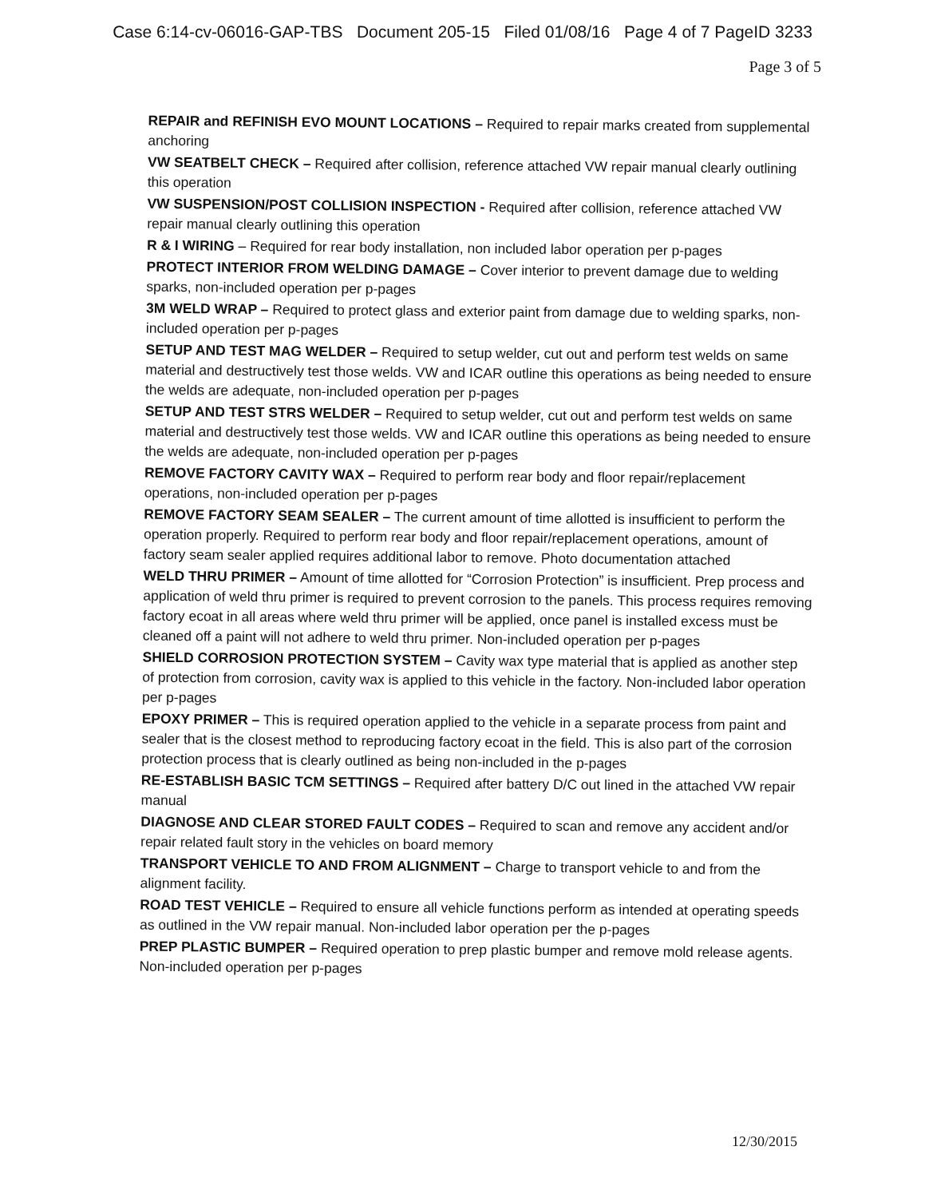Case 6:14-cv-06016-GAP-TBS Document 205-15 Filed 01/08/16 Page 4 of 7 PageID 3233
Page 3 of 5
REPAIR and REFINISH EVO MOUNT LOCATIONS – Required to repair marks created from supplemental anchoring
VW SEATBELT CHECK – Required after collision, reference attached VW repair manual clearly outlining this operation
VW SUSPENSION/POST COLLISION INSPECTION - Required after collision, reference attached VW repair manual clearly outlining this operation
R & I WIRING – Required for rear body installation, non included labor operation per p-pages
PROTECT INTERIOR FROM WELDING DAMAGE – Cover interior to prevent damage due to welding sparks, non-included operation per p-pages
3M WELD WRAP – Required to protect glass and exterior paint from damage due to welding sparks, non-included operation per p-pages
SETUP AND TEST MAG WELDER – Required to setup welder, cut out and perform test welds on same material and destructively test those welds. VW and ICAR outline this operations as being needed to ensure the welds are adequate, non-included operation per p-pages
SETUP AND TEST STRS WELDER – Required to setup welder, cut out and perform test welds on same material and destructively test those welds. VW and ICAR outline this operations as being needed to ensure the welds are adequate, non-included operation per p-pages
REMOVE FACTORY CAVITY WAX – Required to perform rear body and floor repair/replacement operations, non-included operation per p-pages
REMOVE FACTORY SEAM SEALER – The current amount of time allotted is insufficient to perform the operation properly. Required to perform rear body and floor repair/replacement operations, amount of factory seam sealer applied requires additional labor to remove. Photo documentation attached
WELD THRU PRIMER – Amount of time allotted for “Corrosion Protection” is insufficient. Prep process and application of weld thru primer is required to prevent corrosion to the panels. This process requires removing factory ecoat in all areas where weld thru primer will be applied, once panel is installed excess must be cleaned off a paint will not adhere to weld thru primer. Non-included operation per p-pages
SHIELD CORROSION PROTECTION SYSTEM – Cavity wax type material that is applied as another step of protection from corrosion, cavity wax is applied to this vehicle in the factory. Non-included labor operation per p-pages
EPOXY PRIMER – This is required operation applied to the vehicle in a separate process from paint and sealer that is the closest method to reproducing factory ecoat in the field. This is also part of the corrosion protection process that is clearly outlined as being non-included in the p-pages
RE-ESTABLISH BASIC TCM SETTINGS – Required after battery D/C out lined in the attached VW repair manual
DIAGNOSE AND CLEAR STORED FAULT CODES – Required to scan and remove any accident and/or repair related fault story in the vehicles on board memory
TRANSPORT VEHICLE TO AND FROM ALIGNMENT – Charge to transport vehicle to and from the alignment facility.
ROAD TEST VEHICLE – Required to ensure all vehicle functions perform as intended at operating speeds as outlined in the VW repair manual. Non-included labor operation per the p-pages
PREP PLASTIC BUMPER – Required operation to prep plastic bumper and remove mold release agents. Non-included operation per p-pages
12/30/2015